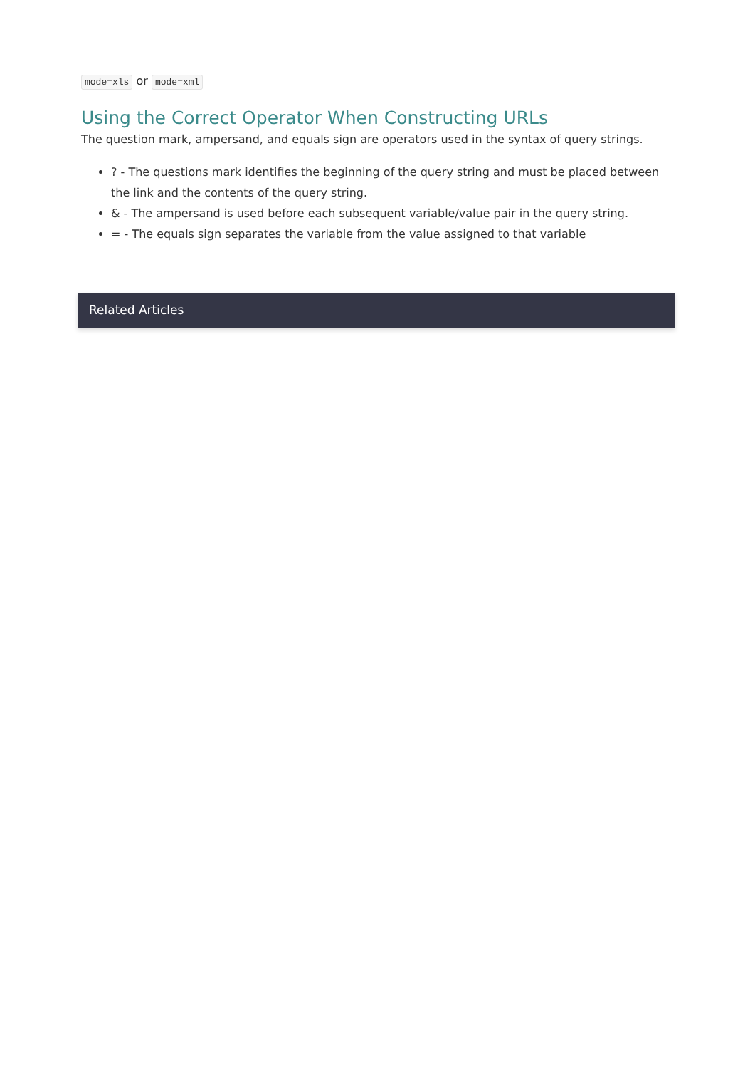mode=xls or mode=xml
Using the Correct Operator When Constructing URLs
The question mark, ampersand, and equals sign are operators used in the syntax of query strings.
? - The questions mark identifies the beginning of the query string and must be placed between the link and the contents of the query string.
& - The ampersand is used before each subsequent variable/value pair in the query string.
= - The equals sign separates the variable from the value assigned to that variable
Related Articles